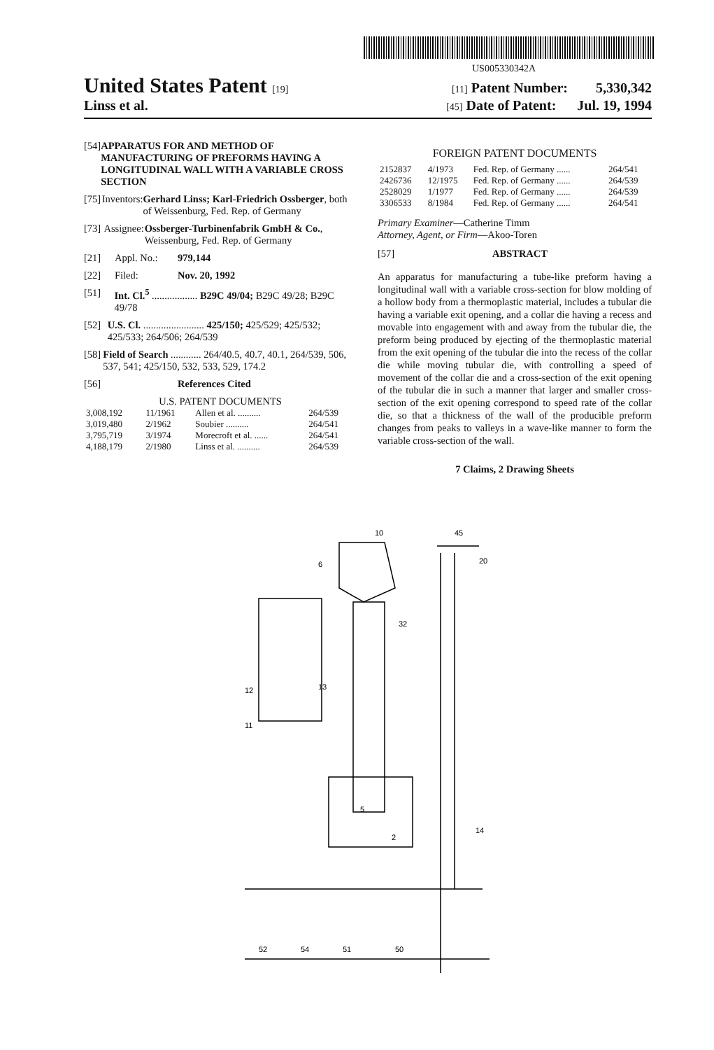US005330342A
United States Patent [19] [11] Patent Number: 5,330,342
Linss et al. [45] Date of Patent: Jul. 19, 1994
[54] APPARATUS FOR AND METHOD OF MANUFACTURING OF PREFORMS HAVING A LONGITUDINAL WALL WITH A VARIABLE CROSS SECTION
[75] Inventors: Gerhard Linss; Karl-Friedrich Ossberger, both of Weissenburg, Fed. Rep. of Germany
[73] Assignee: Ossberger-Turbinenfabrik GmbH & Co., Weissenburg, Fed. Rep. of Germany
[21] Appl. No.: 979,144
[22] Filed: Nov. 20, 1992
[51] Int. Cl.<sup>5</sup> .................. B29C 49/04; B29C 49/28; B29C 49/78
[52] U.S. Cl. ........................ 425/150; 425/529; 425/532; 425/533; 264/506; 264/539
[58] Field of Search ............ 264/40.5, 40.7, 40.1, 264/539, 506, 537, 541; 425/150, 532, 533, 529, 174.2
[56] References Cited
U.S. PATENT DOCUMENTS
| 3,008,192 | 11/1961 | Allen et al. .......... | 264/539 |
| 3,019,480 | 2/1962 | Soubier .......... | 264/541 |
| 3,795,719 | 3/1974 | Morecroft et al. ...... | 264/541 |
| 4,188,179 | 2/1980 | Linss et al. .......... | 264/539 |
FOREIGN PATENT DOCUMENTS
| 2152837 | 4/1973 | Fed. Rep. of Germany ...... | 264/541 |
| 2426736 | 12/1975 | Fed. Rep. of Germany ...... | 264/539 |
| 2528029 | 1/1977 | Fed. Rep. of Germany ...... | 264/539 |
| 3306533 | 8/1984 | Fed. Rep. of Germany ...... | 264/541 |
Primary Examiner—Catherine Timm
Attorney, Agent, or Firm—Akoo-Toren
[57] ABSTRACT
An apparatus for manufacturing a tube-like preform having a longitudinal wall with a variable cross-section for blow molding of a hollow body from a thermoplastic material, includes a tubular die having a variable exit opening, and a collar die having a recess and movable into engagement with and away from the tubular die, the preform being produced by ejecting of the thermoplastic material from the exit opening of the tubular die into the recess of the collar die while moving tubular die, with controlling a speed of movement of the collar die and a cross-section of the exit opening of the tubular die in such a manner that larger and smaller cross-section of the exit opening correspond to speed rate of the collar die, so that a thickness of the wall of the producible preform changes from peaks to valleys in a wave-like manner to form the variable cross-section of the wall.
7 Claims, 2 Drawing Sheets
10
45
20
6
32
12
13
11
14
2
5
52
54
51
50